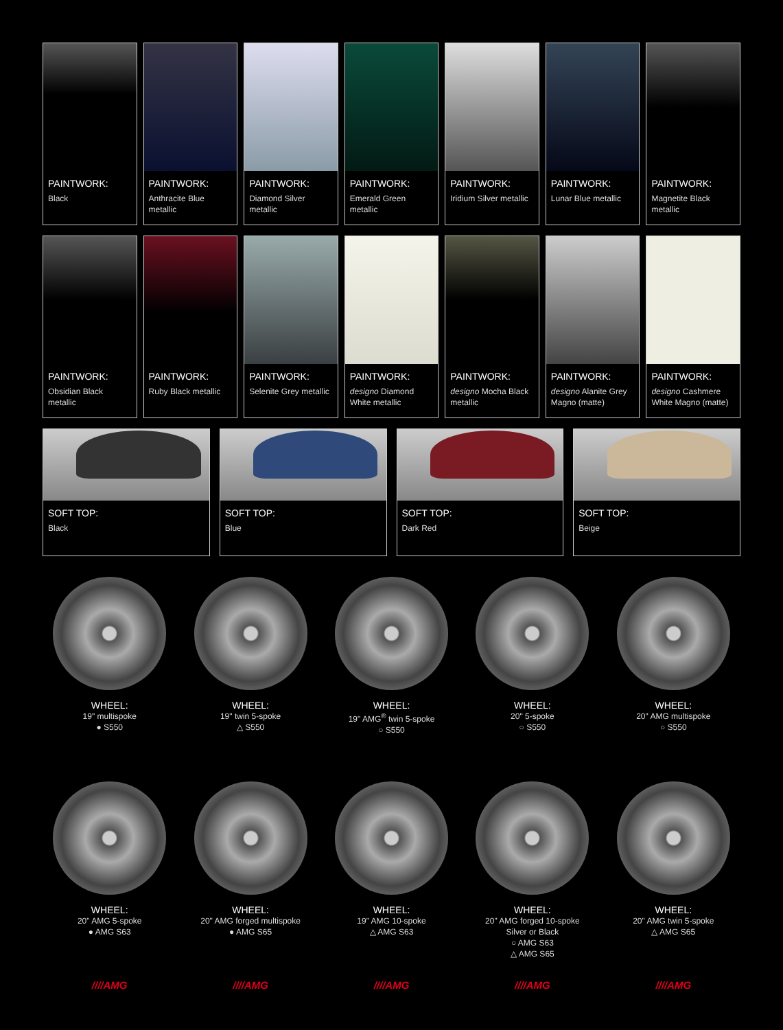PAINTWORK:
Black
PAINTWORK:
Anthracite Blue metallic
PAINTWORK:
Diamond Silver metallic
PAINTWORK:
Emerald Green metallic
PAINTWORK:
Iridium Silver metallic
PAINTWORK:
Lunar Blue metallic
PAINTWORK:
Magnetite Black metallic
PAINTWORK:
Obsidian Black metallic
PAINTWORK:
Ruby Black metallic
PAINTWORK:
Selenite Grey metallic
PAINTWORK:
designo Diamond White metallic
PAINTWORK:
designo Mocha Black metallic
PAINTWORK:
designo Alanite Grey Magno (matte)
PAINTWORK:
designo Cashmere White Magno (matte)
SOFT TOP:
Black
SOFT TOP:
Blue
SOFT TOP:
Dark Red
SOFT TOP:
Beige
WHEEL:
19" multispoke
● S550
WHEEL:
19" twin 5-spoke
△ S550
WHEEL:
19" AMG<sup>®</sup> twin 5-spoke
○ S550
WHEEL:
20" 5-spoke
○ S550
WHEEL:
20" AMG multispoke
○ S550
WHEEL:
20" AMG 5-spoke
● AMG S63
WHEEL:
20" AMG forged multispoke
● AMG S65
WHEEL:
19" AMG 10-spoke
△ AMG S63
WHEEL:
20" AMG forged 10-spoke
Silver or Black
○ AMG S63
△ AMG S65
WHEEL:
20" AMG twin 5-spoke
△ AMG S65
////AMG
////AMG
////AMG
////AMG
////AMG